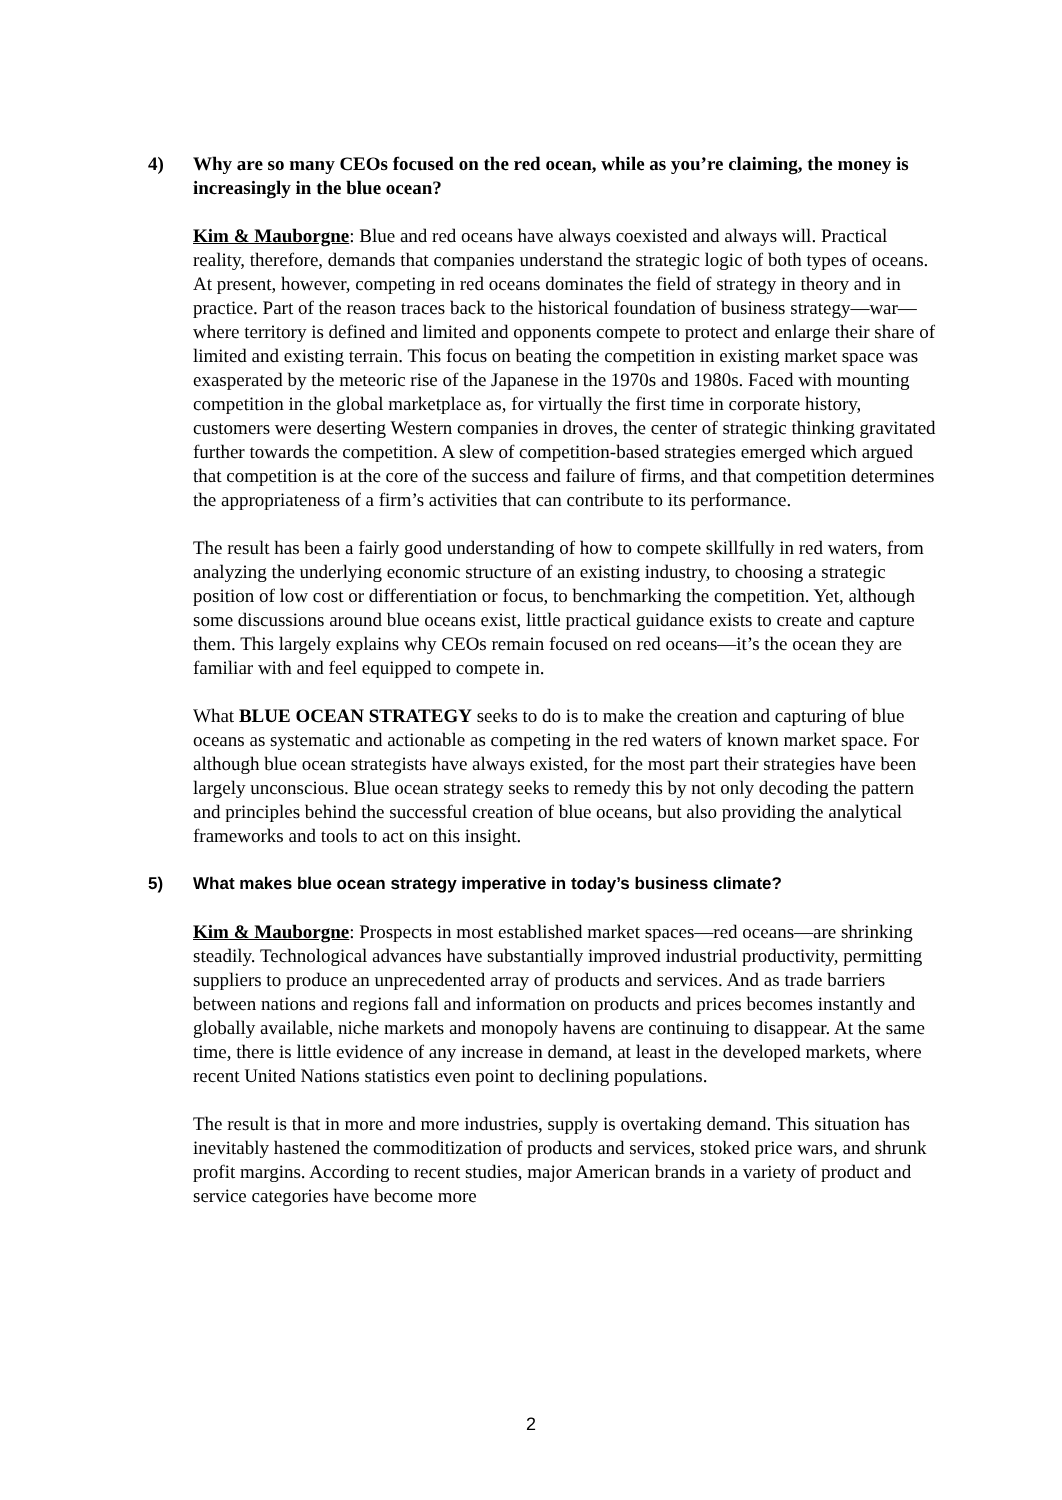4) Why are so many CEOs focused on the red ocean, while as you’re claiming, the money is increasingly in the blue ocean?
Kim & Mauborgne: Blue and red oceans have always coexisted and always will. Practical reality, therefore, demands that companies understand the strategic logic of both types of oceans. At present, however, competing in red oceans dominates the field of strategy in theory and in practice. Part of the reason traces back to the historical foundation of business strategy—war—where territory is defined and limited and opponents compete to protect and enlarge their share of limited and existing terrain. This focus on beating the competition in existing market space was exasperated by the meteoric rise of the Japanese in the 1970s and 1980s. Faced with mounting competition in the global marketplace as, for virtually the first time in corporate history, customers were deserting Western companies in droves, the center of strategic thinking gravitated further towards the competition. A slew of competition-based strategies emerged which argued that competition is at the core of the success and failure of firms, and that competition determines the appropriateness of a firm’s activities that can contribute to its performance.
The result has been a fairly good understanding of how to compete skillfully in red waters, from analyzing the underlying economic structure of an existing industry, to choosing a strategic position of low cost or differentiation or focus, to benchmarking the competition. Yet, although some discussions around blue oceans exist, little practical guidance exists to create and capture them. This largely explains why CEOs remain focused on red oceans—it’s the ocean they are familiar with and feel equipped to compete in.
What BLUE OCEAN STRATEGY seeks to do is to make the creation and capturing of blue oceans as systematic and actionable as competing in the red waters of known market space. For although blue ocean strategists have always existed, for the most part their strategies have been largely unconscious. Blue ocean strategy seeks to remedy this by not only decoding the pattern and principles behind the successful creation of blue oceans, but also providing the analytical frameworks and tools to act on this insight.
5) What makes blue ocean strategy imperative in today’s business climate?
Kim & Mauborgne: Prospects in most established market spaces—red oceans—are shrinking steadily. Technological advances have substantially improved industrial productivity, permitting suppliers to produce an unprecedented array of products and services. And as trade barriers between nations and regions fall and information on products and prices becomes instantly and globally available, niche markets and monopoly havens are continuing to disappear. At the same time, there is little evidence of any increase in demand, at least in the developed markets, where recent United Nations statistics even point to declining populations.
The result is that in more and more industries, supply is overtaking demand. This situation has inevitably hastened the commoditization of products and services, stoked price wars, and shrunk profit margins. According to recent studies, major American brands in a variety of product and service categories have become more
2